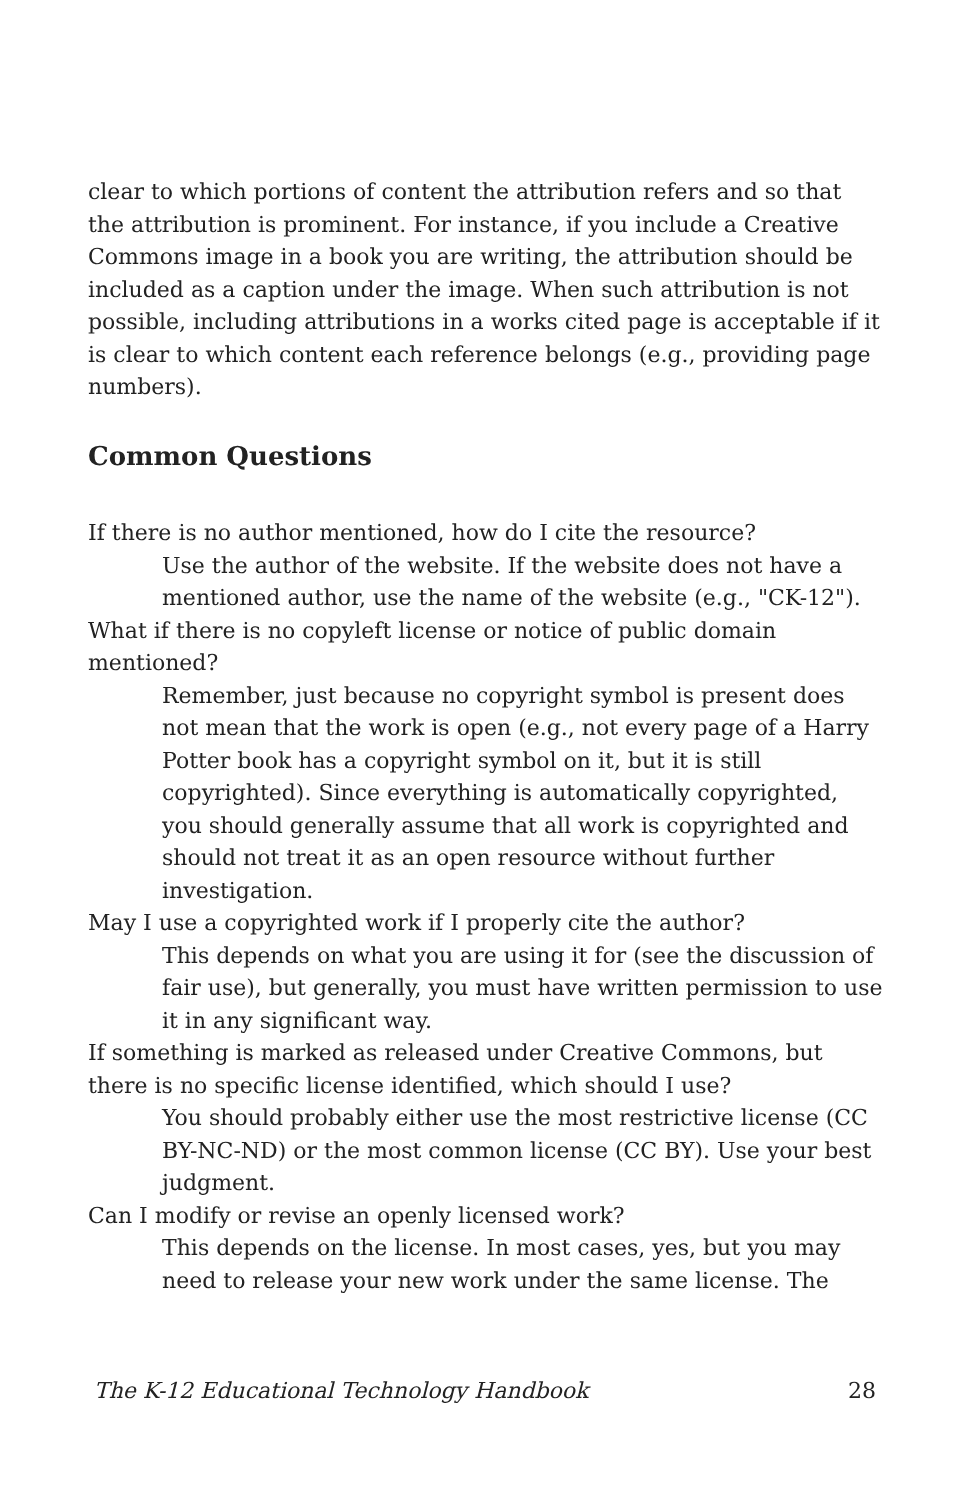clear to which portions of content the attribution refers and so that the attribution is prominent. For instance, if you include a Creative Commons image in a book you are writing, the attribution should be included as a caption under the image. When such attribution is not possible, including attributions in a works cited page is acceptable if it is clear to which content each reference belongs (e.g., providing page numbers).
Common Questions
If there is no author mentioned, how do I cite the resource?
Use the author of the website. If the website does not have a mentioned author, use the name of the website (e.g., "CK-12").
What if there is no copyleft license or notice of public domain mentioned?
Remember, just because no copyright symbol is present does not mean that the work is open (e.g., not every page of a Harry Potter book has a copyright symbol on it, but it is still copyrighted). Since everything is automatically copyrighted, you should generally assume that all work is copyrighted and should not treat it as an open resource without further investigation.
May I use a copyrighted work if I properly cite the author?
This depends on what you are using it for (see the discussion of fair use), but generally, you must have written permission to use it in any significant way.
If something is marked as released under Creative Commons, but there is no specific license identified, which should I use?
You should probably either use the most restrictive license (CC BY-NC-ND) or the most common license (CC BY). Use your best judgment.
Can I modify or revise an openly licensed work?
This depends on the license. In most cases, yes, but you may need to release your new work under the same license. The
The K-12 Educational Technology Handbook 28